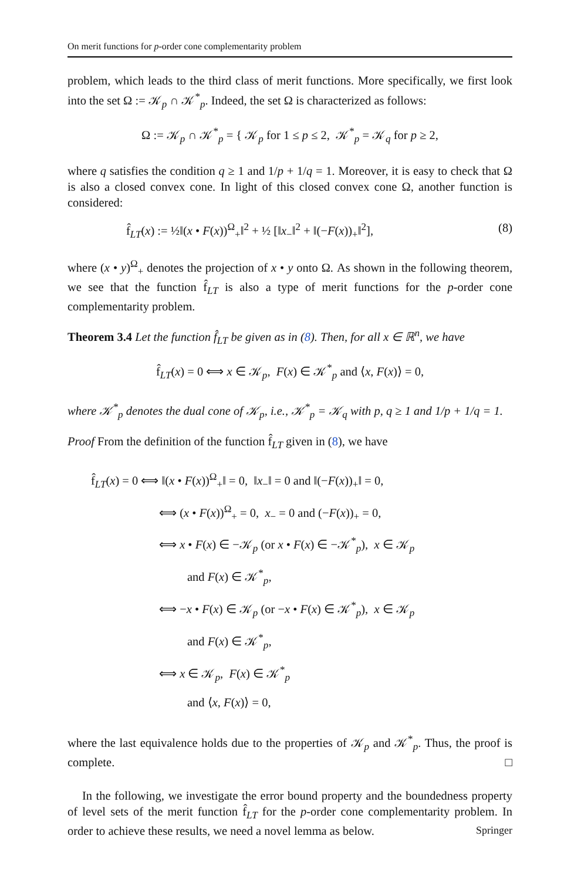On merit functions for p-order cone complementarity problem
problem, which leads to the third class of merit functions. More specifically, we first look into the set Ω := 𝒦<sub>p</sub> ∩ 𝒦<sup>*</sup><sub>p</sub>. Indeed, the set Ω is characterized as follows:
Ω := 𝒦<sub>p</sub> ∩ 𝒦<sup>*</sup><sub>p</sub> = { 𝒦<sub>p</sub> for 1 ≤ p ≤ 2, 𝒦<sup>*</sup><sub>p</sub> = 𝒦<sub>q</sub> for p ≥ 2,
where q satisfies the condition q ≥ 1 and 1/p + 1/q = 1. Moreover, it is easy to check that Ω is also a closed convex cone. In light of this closed convex cone Ω, another function is considered:
f̂<sub>LT</sub>(x) := ½‖(x • F(x))<sup>Ω</sup><sub>+</sub>‖<sup>2</sup> + ½ [‖x<sub>−</sub>‖<sup>2</sup> + ‖(−F(x))<sub>+</sub>‖<sup>2</sup>], (8)
where (x • y)<sup>Ω</sup><sub>+</sub> denotes the projection of x • y onto Ω. As shown in the following theorem, we see that the function f̂<sub>LT</sub> is also a type of merit functions for the p-order cone complementarity problem.
Theorem 3.4 Let the function f̂<sub>LT</sub> be given as in (8). Then, for all x ∈ ℝ<sup>n</sup>, we have
f̂<sub>LT</sub>(x) = 0 ⟺ x ∈ 𝒦<sub>p</sub>, F(x) ∈ 𝒦<sup>*</sup><sub>p</sub> and ⟨x, F(x)⟩ = 0,
where 𝒦<sup>*</sup><sub>p</sub> denotes the dual cone of 𝒦<sub>p</sub>, i.e., 𝒦<sup>*</sup><sub>p</sub> = 𝒦<sub>q</sub> with p, q ≥ 1 and 1/p + 1/q = 1.
Proof From the definition of the function f̂<sub>LT</sub> given in (8), we have
f̂<sub>LT</sub>(x) = 0 ⟺ ‖(x • F(x))<sup>Ω</sup><sub>+</sub>‖ = 0, ‖x<sub>−</sub>‖ = 0 and ‖(−F(x))<sub>+</sub>‖ = 0,
⟺ (x • F(x))<sup>Ω</sup><sub>+</sub> = 0, x<sub>−</sub> = 0 and (−F(x))<sub>+</sub> = 0,
⟺ x • F(x) ∈ −𝒦<sub>p</sub> (or x • F(x) ∈ −𝒦<sup>*</sup><sub>p</sub>), x ∈ 𝒦<sub>p</sub>
and F(x) ∈ 𝒦<sup>*</sup><sub>p</sub>,
⟺ −x • F(x) ∈ 𝒦<sub>p</sub> (or −x • F(x) ∈ 𝒦<sup>*</sup><sub>p</sub>), x ∈ 𝒦<sub>p</sub>
and F(x) ∈ 𝒦<sup>*</sup><sub>p</sub>,
⟺ x ∈ 𝒦<sub>p</sub>, F(x) ∈ 𝒦<sup>*</sup><sub>p</sub>
and ⟨x, F(x)⟩ = 0,
where the last equivalence holds due to the properties of 𝒦<sub>p</sub> and 𝒦<sup>*</sup><sub>p</sub>. Thus, the proof is complete. □
In the following, we investigate the error bound property and the boundedness property of level sets of the merit function f̂<sub>LT</sub> for the p-order cone complementarity problem. In order to achieve these results, we need a novel lemma as below.
Springer